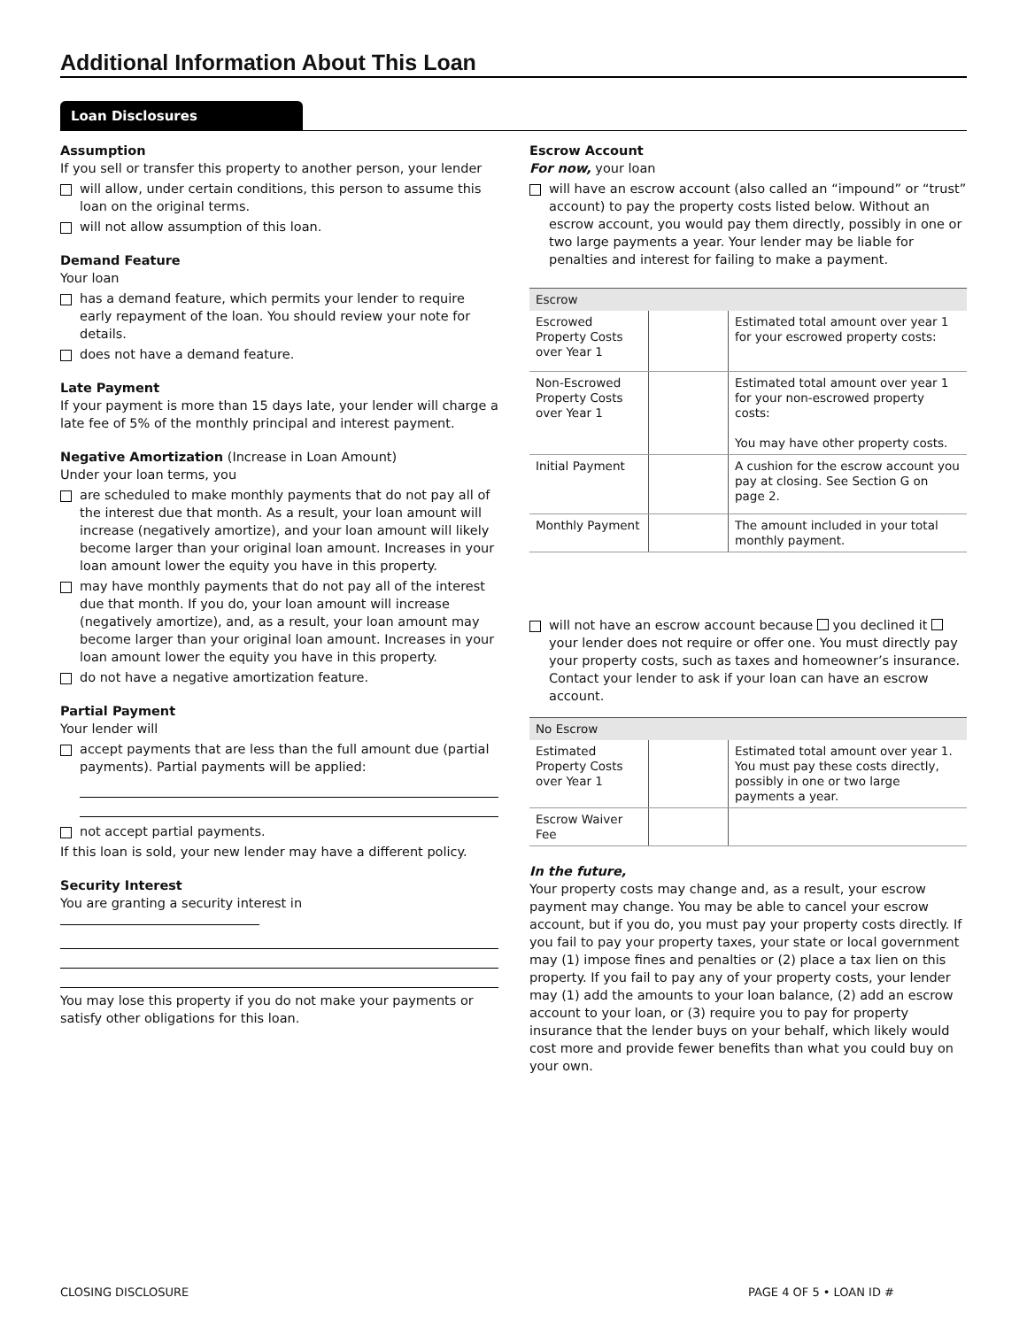Additional Information About This Loan
Loan Disclosures
Assumption
If you sell or transfer this property to another person, your lender
will allow, under certain conditions, this person to assume this loan on the original terms.
will not allow assumption of this loan.
Demand Feature
Your loan
has a demand feature, which permits your lender to require early repayment of the loan. You should review your note for details.
does not have a demand feature.
Late Payment
If your payment is more than 15 days late, your lender will charge a late fee of 5% of the monthly principal and interest payment.
Negative Amortization (Increase in Loan Amount)
Under your loan terms, you
are scheduled to make monthly payments that do not pay all of the interest due that month. As a result, your loan amount will increase (negatively amortize), and your loan amount will likely become larger than your original loan amount. Increases in your loan amount lower the equity you have in this property.
may have monthly payments that do not pay all of the interest due that month. If you do, your loan amount will increase (negatively amortize), and, as a result, your loan amount may become larger than your original loan amount. Increases in your loan amount lower the equity you have in this property.
do not have a negative amortization feature.
Partial Payment
Your lender will
accept payments that are less than the full amount due (partial payments). Partial payments will be applied:
not accept partial payments.
If this loan is sold, your new lender may have a different policy.
Security Interest
You are granting a security interest in
You may lose this property if you do not make your payments or satisfy other obligations for this loan.
Escrow Account
For now, your loan
will have an escrow account (also called an “impound” or “trust” account) to pay the property costs listed below. Without an escrow account, you would pay them directly, possibly in one or two large payments a year. Your lender may be liable for penalties and interest for failing to make a payment.
| Escrow | | |
| --- | --- | --- |
| Escrowed Property Costs over Year 1 | | Estimated total amount over year 1 for your escrowed property costs: |
| Non-Escrowed Property Costs over Year 1 | | Estimated total amount over year 1 for your non-escrowed property costs: You may have other property costs. |
| Initial Payment | | A cushion for the escrow account you pay at closing. See Section G on page 2. |
| Monthly Payment | | The amount included in your total monthly payment. |
will not have an escrow account because you declined it your lender does not require or offer one. You must directly pay your property costs, such as taxes and homeowner’s insurance. Contact your lender to ask if your loan can have an escrow account.
| No Escrow | | |
| --- | --- | --- |
| Estimated Property Costs over Year 1 | | Estimated total amount over year 1. You must pay these costs directly, possibly in one or two large payments a year. |
| Escrow Waiver Fee | | |
In the future,
Your property costs may change and, as a result, your escrow payment may change. You may be able to cancel your escrow account, but if you do, you must pay your property costs directly. If you fail to pay your property taxes, your state or local government may (1) impose fines and penalties or (2) place a tax lien on this property. If you fail to pay any of your property costs, your lender may (1) add the amounts to your loan balance, (2) add an escrow account to your loan, or (3) require you to pay for property insurance that the lender buys on your behalf, which likely would cost more and provide fewer benefits than what you could buy on your own.
CLOSING DISCLOSURE PAGE 4 OF 5 • LOAN ID #